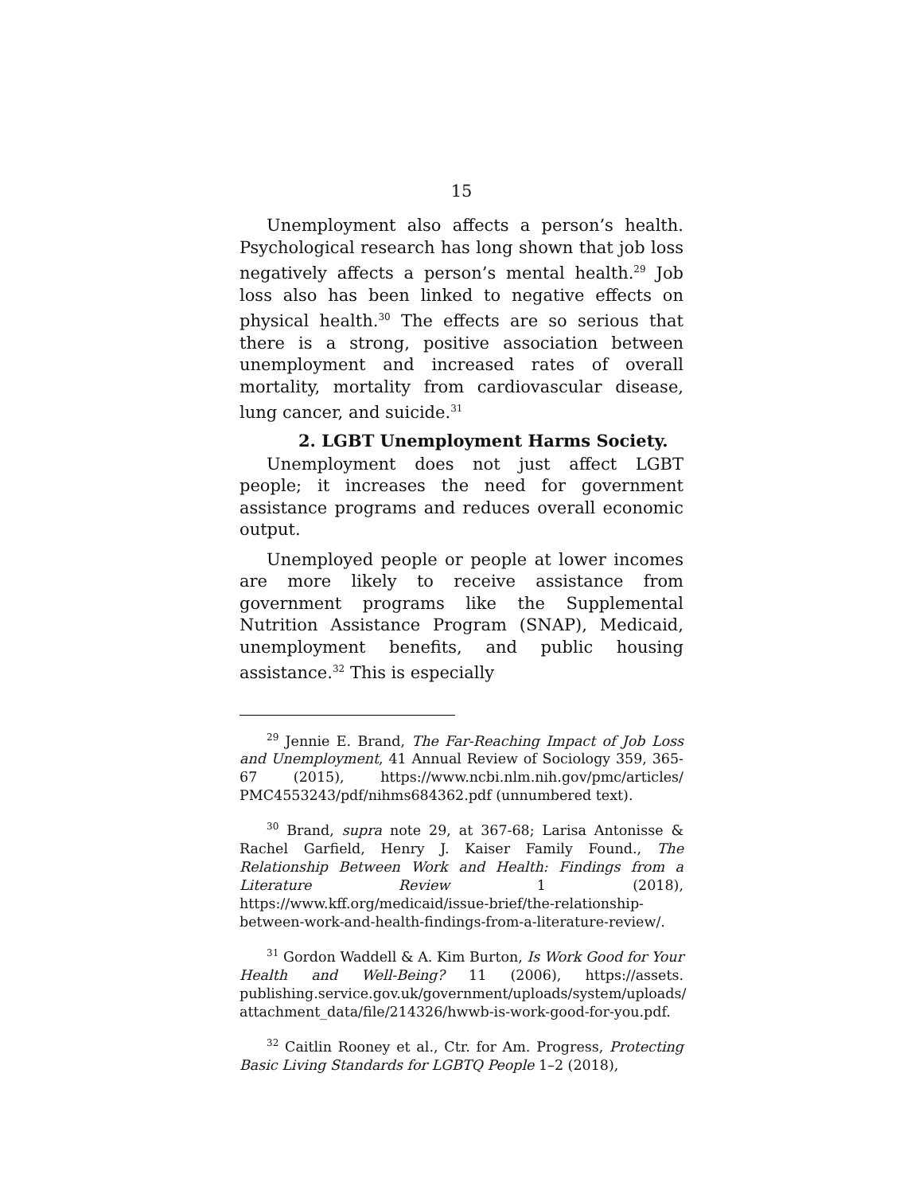15
Unemployment also affects a person’s health. Psychological research has long shown that job loss negatively affects a person’s mental health.<sup>29</sup> Job loss also has been linked to negative effects on physical health.<sup>30</sup> The effects are so serious that there is a strong, positive association between unemployment and increased rates of overall mortality, mortality from cardiovascular disease, lung cancer, and suicide.<sup>31</sup>
2. LGBT Unemployment Harms Society.
Unemployment does not just affect LGBT people; it increases the need for government assistance programs and reduces overall economic output.
Unemployed people or people at lower incomes are more likely to receive assistance from government programs like the Supplemental Nutrition Assistance Program (SNAP), Medicaid, unemployment benefits, and public housing assistance.<sup>32</sup> This is especially
<sup>29</sup> Jennie E. Brand, The Far-Reaching Impact of Job Loss and Unemployment, 41 Annual Review of Sociology 359, 365-67 (2015), https://www.ncbi.nlm.nih.gov/pmc/articles/ PMC4553243/pdf/nihms684362.pdf (unnumbered text).
<sup>30</sup> Brand, supra note 29, at 367-68; Larisa Antonisse & Rachel Garfield, Henry J. Kaiser Family Found., The Relationship Between Work and Health: Findings from a Literature Review 1 (2018), https://www.kff.org/medicaid/issue-brief/the-relationship-between-work-and-health-findings-from-a-literature-review/.
<sup>31</sup> Gordon Waddell & A. Kim Burton, Is Work Good for Your Health and Well-Being? 11 (2006), https://assets. publishing.service.gov.uk/government/uploads/system/uploads/ attachment_data/file/214326/hwwb-is-work-good-for-you.pdf.
<sup>32</sup> Caitlin Rooney et al., Ctr. for Am. Progress, Protecting Basic Living Standards for LGBTQ People 1–2 (2018),